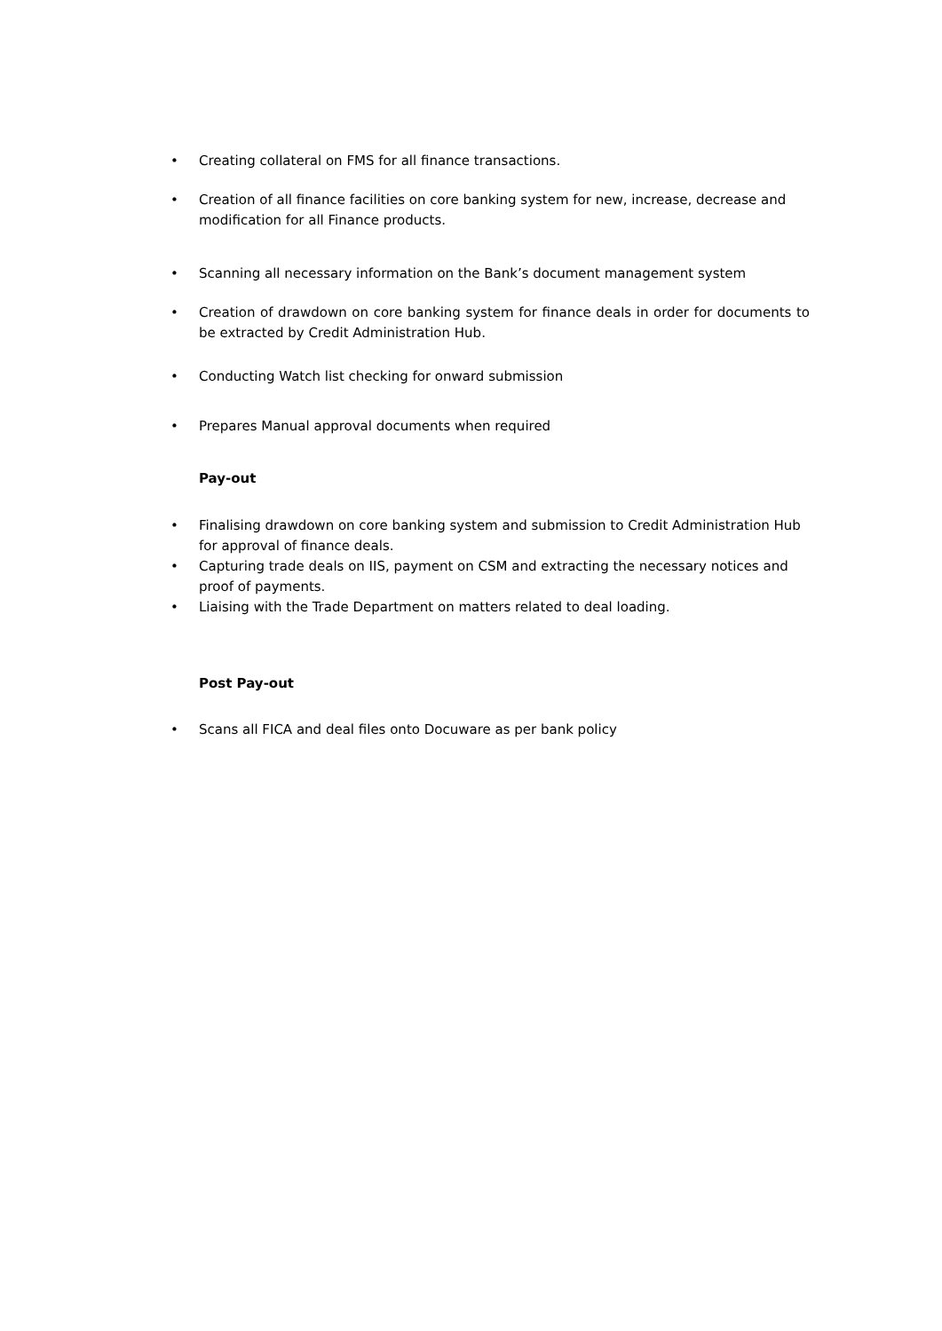• Creating collateral on FMS for all finance transactions.
• Creation of all finance facilities on core banking system for new, increase, decrease and modification for all Finance products.
• Scanning all necessary information on the Bank’s document management system
• Creation of drawdown on core banking system for finance deals in order for documents to be extracted by Credit Administration Hub.
• Conducting Watch list checking for onward submission
• Prepares Manual approval documents when required
Pay-out
• Finalising drawdown on core banking system and submission to Credit Administration Hub for approval of finance deals.
• Capturing trade deals on IIS, payment on CSM and extracting the necessary notices and proof of payments.
• Liaising with the Trade Department on matters related to deal loading.
Post Pay-out
• Scans all FICA and deal files onto Docuware as per bank policy